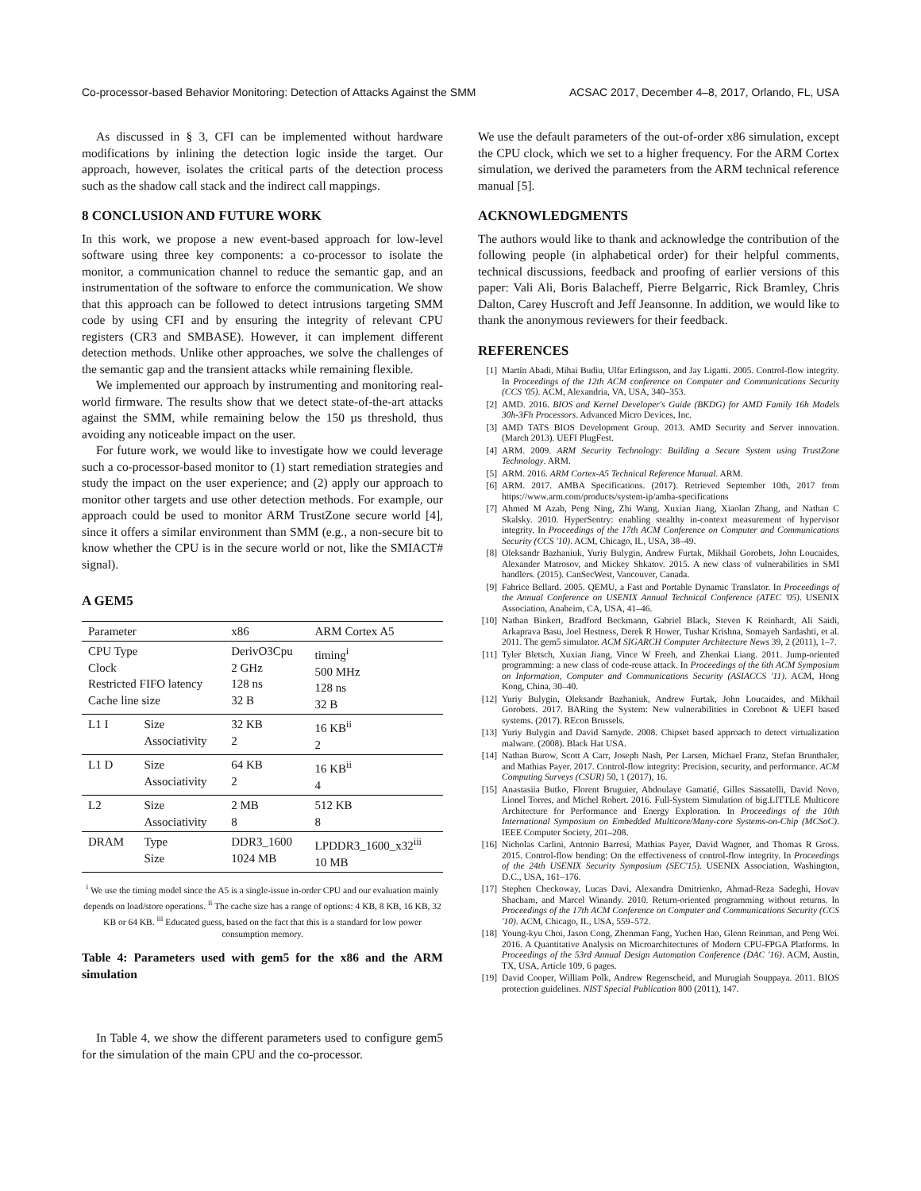Co-processor-based Behavior Monitoring: Detection of Attacks Against the SMM ACSAC 2017, December 4–8, 2017, Orlando, FL, USA
As discussed in § 3, CFI can be implemented without hardware modifications by inlining the detection logic inside the target. Our approach, however, isolates the critical parts of the detection process such as the shadow call stack and the indirect call mappings.
8 CONCLUSION AND FUTURE WORK
In this work, we propose a new event-based approach for low-level software using three key components: a co-processor to isolate the monitor, a communication channel to reduce the semantic gap, and an instrumentation of the software to enforce the communication. We show that this approach can be followed to detect intrusions targeting SMM code by using CFI and by ensuring the integrity of relevant CPU registers (CR3 and SMBASE). However, it can implement different detection methods. Unlike other approaches, we solve the challenges of the semantic gap and the transient attacks while remaining flexible.
We implemented our approach by instrumenting and monitoring real-world firmware. The results show that we detect state-of-the-art attacks against the SMM, while remaining below the 150 µs threshold, thus avoiding any noticeable impact on the user.
For future work, we would like to investigate how we could leverage such a co-processor-based monitor to (1) start remediation strategies and study the impact on the user experience; and (2) apply our approach to monitor other targets and use other detection methods. For example, our approach could be used to monitor ARM TrustZone secure world [4], since it offers a similar environment than SMM (e.g., a non-secure bit to know whether the CPU is in the secure world or not, like the SMIACT# signal).
A GEM5
| Parameter | | x86 | ARM Cortex A5 |
| --- | --- | --- | --- |
| CPU Type Clock Restricted FIFO latency Cache line size | | DerivO3Cpu 2 GHz 128 ns 32 B | timing<sup>i</sup> 500 MHz 128 ns 32 B |
| L1 I | Size Associativity | 32 KB 2 | 16 KB<sup>ii</sup> 2 |
| L1 D | Size Associativity | 64 KB 2 | 16 KB<sup>ii</sup> 4 |
| L2 | Size Associativity | 2 MB 8 | 512 KB 8 |
| DRAM | Type Size | DDR3_1600 1024 MB | LPDDR3_1600_x32<sup>iii</sup> 10 MB |
<sup>i</sup> We use the timing model since the A5 is a single-issue in-order CPU and our evaluation mainly depends on load/store operations. <sup>ii</sup> The cache size has a range of options: 4 KB, 8 KB, 16 KB, 32 KB or 64 KB. <sup>iii</sup> Educated guess, based on the fact that this is a standard for low power consumption memory.
Table 4: Parameters used with gem5 for the x86 and the ARM simulation
In Table 4, we show the different parameters used to configure gem5 for the simulation of the main CPU and the co-processor.
We use the default parameters of the out-of-order x86 simulation, except the CPU clock, which we set to a higher frequency. For the ARM Cortex simulation, we derived the parameters from the ARM technical reference manual [5].
ACKNOWLEDGMENTS
The authors would like to thank and acknowledge the contribution of the following people (in alphabetical order) for their helpful comments, technical discussions, feedback and proofing of earlier versions of this paper: Vali Ali, Boris Balacheff, Pierre Belgarric, Rick Bramley, Chris Dalton, Carey Huscroft and Jeff Jeansonne. In addition, we would like to thank the anonymous reviewers for their feedback.
REFERENCES
[1] Martín Abadi, Mihai Budiu, Ulfar Erlingsson, and Jay Ligatti. 2005. Control-flow integrity. In Proceedings of the 12th ACM conference on Computer and Communications Security (CCS '05). ACM, Alexandria, VA, USA, 340–353.
[2] AMD. 2016. BIOS and Kernel Developer's Guide (BKDG) for AMD Family 16h Models 30h-3Fh Processors. Advanced Micro Devices, Inc.
[3] AMD TATS BIOS Development Group. 2013. AMD Security and Server innovation. (March 2013). UEFI PlugFest.
[4] ARM. 2009. ARM Security Technology: Building a Secure System using TrustZone Technology. ARM.
[5] ARM. 2016. ARM Cortex-A5 Technical Reference Manual. ARM.
[6] ARM. 2017. AMBA Specifications. (2017). Retrieved September 10th, 2017 from https://www.arm.com/products/system-ip/amba-specifications
[7] Ahmed M Azab, Peng Ning, Zhi Wang, Xuxian Jiang, Xiaolan Zhang, and Nathan C Skalsky. 2010. HyperSentry: enabling stealthy in-context measurement of hypervisor integrity. In Proceedings of the 17th ACM Conference on Computer and Communications Security (CCS '10). ACM, Chicago, IL, USA, 38–49.
[8] Oleksandr Bazhaniuk, Yuriy Bulygin, Andrew Furtak, Mikhail Gorobets, John Loucaides, Alexander Matrosov, and Mickey Shkatov. 2015. A new class of vulnerabilities in SMI handlers. (2015). CanSecWest, Vancouver, Canada.
[9] Fabrice Bellard. 2005. QEMU, a Fast and Portable Dynamic Translator. In Proceedings of the Annual Conference on USENIX Annual Technical Conference (ATEC '05). USENIX Association, Anaheim, CA, USA, 41–46.
[10] Nathan Binkert, Bradford Beckmann, Gabriel Black, Steven K Reinhardt, Ali Saidi, Arkaprava Basu, Joel Hestness, Derek R Hower, Tushar Krishna, Somayeh Sardashti, et al. 2011. The gem5 simulator. ACM SIGARCH Computer Architecture News 39, 2 (2011), 1–7.
[11] Tyler Bletsch, Xuxian Jiang, Vince W Freeh, and Zhenkai Liang. 2011. Jump-oriented programming: a new class of code-reuse attack. In Proceedings of the 6th ACM Symposium on Information, Computer and Communications Security (ASIACCS '11). ACM, Hong Kong, China, 30–40.
[12] Yuriy Bulygin, Oleksandr Bazhaniuk, Andrew Furtak, John Loucaides, and Mikhail Gorobets. 2017. BARing the System: New vulnerabilities in Coreboot & UEFI based systems. (2017). REcon Brussels.
[13] Yuriy Bulygin and David Samyde. 2008. Chipset based approach to detect virtualization malware. (2008). Black Hat USA.
[14] Nathan Burow, Scott A Carr, Joseph Nash, Per Larsen, Michael Franz, Stefan Brunthaler, and Mathias Payer. 2017. Control-flow integrity: Precision, security, and performance. ACM Computing Surveys (CSUR) 50, 1 (2017), 16.
[15] Anastasiia Butko, Florent Bruguier, Abdoulaye Gamatié, Gilles Sassatelli, David Novo, Lionel Torres, and Michel Robert. 2016. Full-System Simulation of big.LITTLE Multicore Architecture for Performance and Energy Exploration. In Proceedings of the 10th International Symposium on Embedded Multicore/Many-core Systems-on-Chip (MCSoC). IEEE Computer Society, 201–208.
[16] Nicholas Carlini, Antonio Barresi, Mathias Payer, David Wagner, and Thomas R Gross. 2015. Control-flow bending: On the effectiveness of control-flow integrity. In Proceedings of the 24th USENIX Security Symposium (SEC'15). USENIX Association, Washington, D.C., USA, 161–176.
[17] Stephen Checkoway, Lucas Davi, Alexandra Dmitrienko, Ahmad-Reza Sadeghi, Hovav Shacham, and Marcel Winandy. 2010. Return-oriented programming without returns. In Proceedings of the 17th ACM Conference on Computer and Communications Security (CCS '10). ACM, Chicago, IL, USA, 559–572.
[18] Young-kyu Choi, Jason Cong, Zhenman Fang, Yuchen Hao, Glenn Reinman, and Peng Wei. 2016. A Quantitative Analysis on Microarchitectures of Modern CPU-FPGA Platforms. In Proceedings of the 53rd Annual Design Automation Conference (DAC '16). ACM, Austin, TX, USA, Article 109, 6 pages.
[19] David Cooper, William Polk, Andrew Regenscheid, and Murugiah Souppaya. 2011. BIOS protection guidelines. NIST Special Publication 800 (2011), 147.